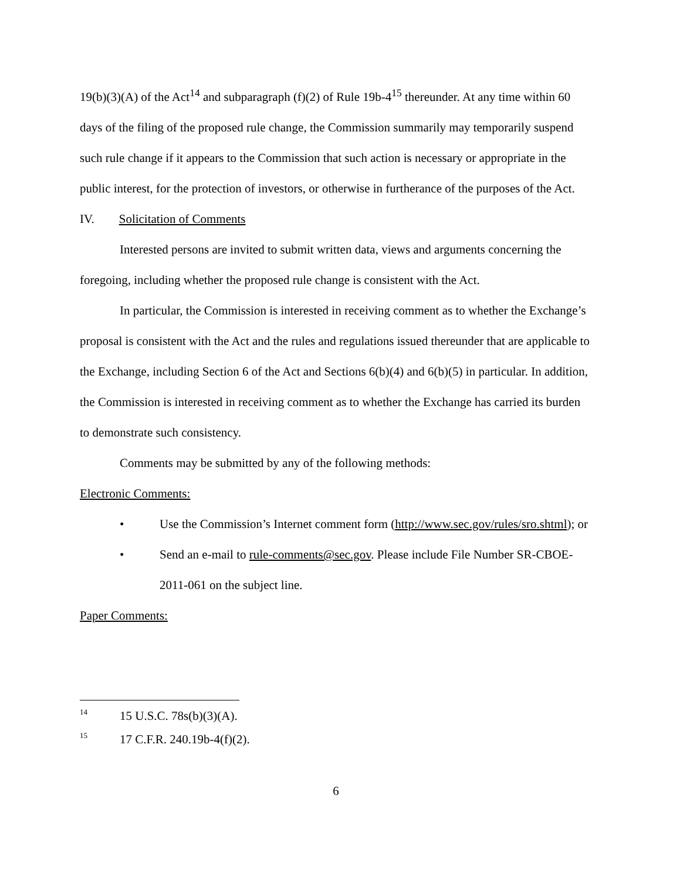19(b)(3)(A) of the Act<sup>14</sup> and subparagraph (f)(2) of Rule 19b-4<sup>15</sup> thereunder. At any time within 60 days of the filing of the proposed rule change, the Commission summarily may temporarily suspend such rule change if it appears to the Commission that such action is necessary or appropriate in the public interest, for the protection of investors, or otherwise in furtherance of the purposes of the Act.
IV. Solicitation of Comments
Interested persons are invited to submit written data, views and arguments concerning the foregoing, including whether the proposed rule change is consistent with the Act.
In particular, the Commission is interested in receiving comment as to whether the Exchange’s proposal is consistent with the Act and the rules and regulations issued thereunder that are applicable to the Exchange, including Section 6 of the Act and Sections 6(b)(4) and 6(b)(5) in particular. In addition, the Commission is interested in receiving comment as to whether the Exchange has carried its burden to demonstrate such consistency.
Comments may be submitted by any of the following methods:
Electronic Comments:
• Use the Commission’s Internet comment form (http://www.sec.gov/rules/sro.shtml); or
• Send an e-mail to rule-comments@sec.gov. Please include File Number SR-CBOE-2011-061 on the subject line.
Paper Comments:
<sup>14</sup> 15 U.S.C. 78s(b)(3)(A).
<sup>15</sup> 17 C.F.R. 240.19b-4(f)(2).
6